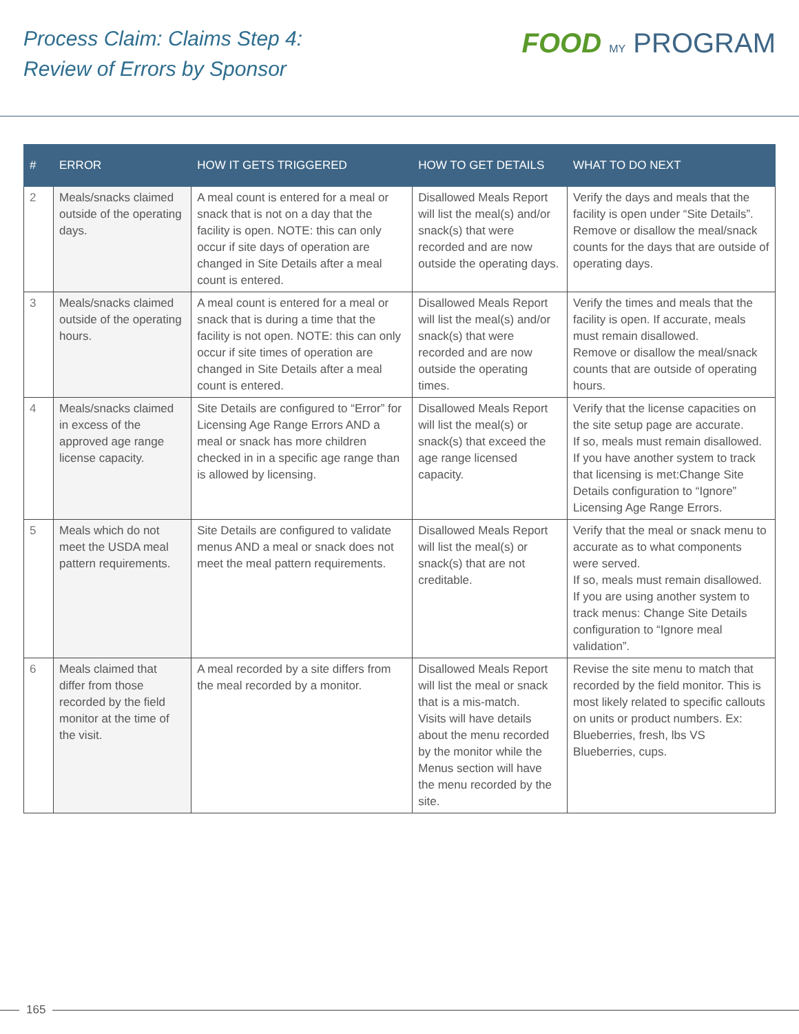Process Claim: Claims Step 4:
Review of Errors by Sponsor
FOOD MY PROGRAM
| # | ERROR | HOW IT GETS TRIGGERED | HOW TO GET DETAILS | WHAT TO DO NEXT |
| --- | --- | --- | --- | --- |
| 2 | Meals/snacks claimed outside of the operating days. | A meal count is entered for a meal or snack that is not on a day that the facility is open. NOTE: this can only occur if site days of operation are changed in Site Details after a meal count is entered. | Disallowed Meals Report will list the meal(s) and/or snack(s) that were recorded and are now outside the operating days. | Verify the days and meals that the facility is open under “Site Details”. Remove or disallow the meal/snack counts for the days that are outside of operating days. |
| 3 | Meals/snacks claimed outside of the operating hours. | A meal count is entered for a meal or snack that is during a time that the facility is not open. NOTE: this can only occur if site times of operation are changed in Site Details after a meal count is entered. | Disallowed Meals Report will list the meal(s) and/or snack(s) that were recorded and are now outside the operating times. | Verify the times and meals that the facility is open. If accurate, meals must remain disallowed. Remove or disallow the meal/snack counts that are outside of operating hours. |
| 4 | Meals/snacks claimed in excess of the approved age range license capacity. | Site Details are configured to “Error” for Licensing Age Range Errors AND a meal or snack has more children checked in in a specific age range than is allowed by licensing. | Disallowed Meals Report will list the meal(s) or snack(s) that exceed the age range licensed capacity. | Verify that the license capacities on the site setup page are accurate. If so, meals must remain disallowed. If you have another system to track that licensing is met:Change Site Details configuration to “Ignore” Licensing Age Range Errors. |
| 5 | Meals which do not meet the USDA meal pattern requirements. | Site Details are configured to validate menus AND a meal or snack does not meet the meal pattern requirements. | Disallowed Meals Report will list the meal(s) or snack(s) that are not creditable. | Verify that the meal or snack menu to accurate as to what components were served. If so, meals must remain disallowed. If you are using another system to track menus: Change Site Details configuration to “Ignore meal validation”. |
| 6 | Meals claimed that differ from those recorded by the field monitor at the time of the visit. | A meal recorded by a site differs from the meal recorded by a monitor. | Disallowed Meals Report will list the meal or snack that is a mis-match. Visits will have details about the menu recorded by the monitor while the Menus section will have the menu recorded by the site. | Revise the site menu to match that recorded by the field monitor. This is most likely related to specific callouts on units or product numbers. Ex: Blueberries, fresh, lbs VS Blueberries, cups. |
165